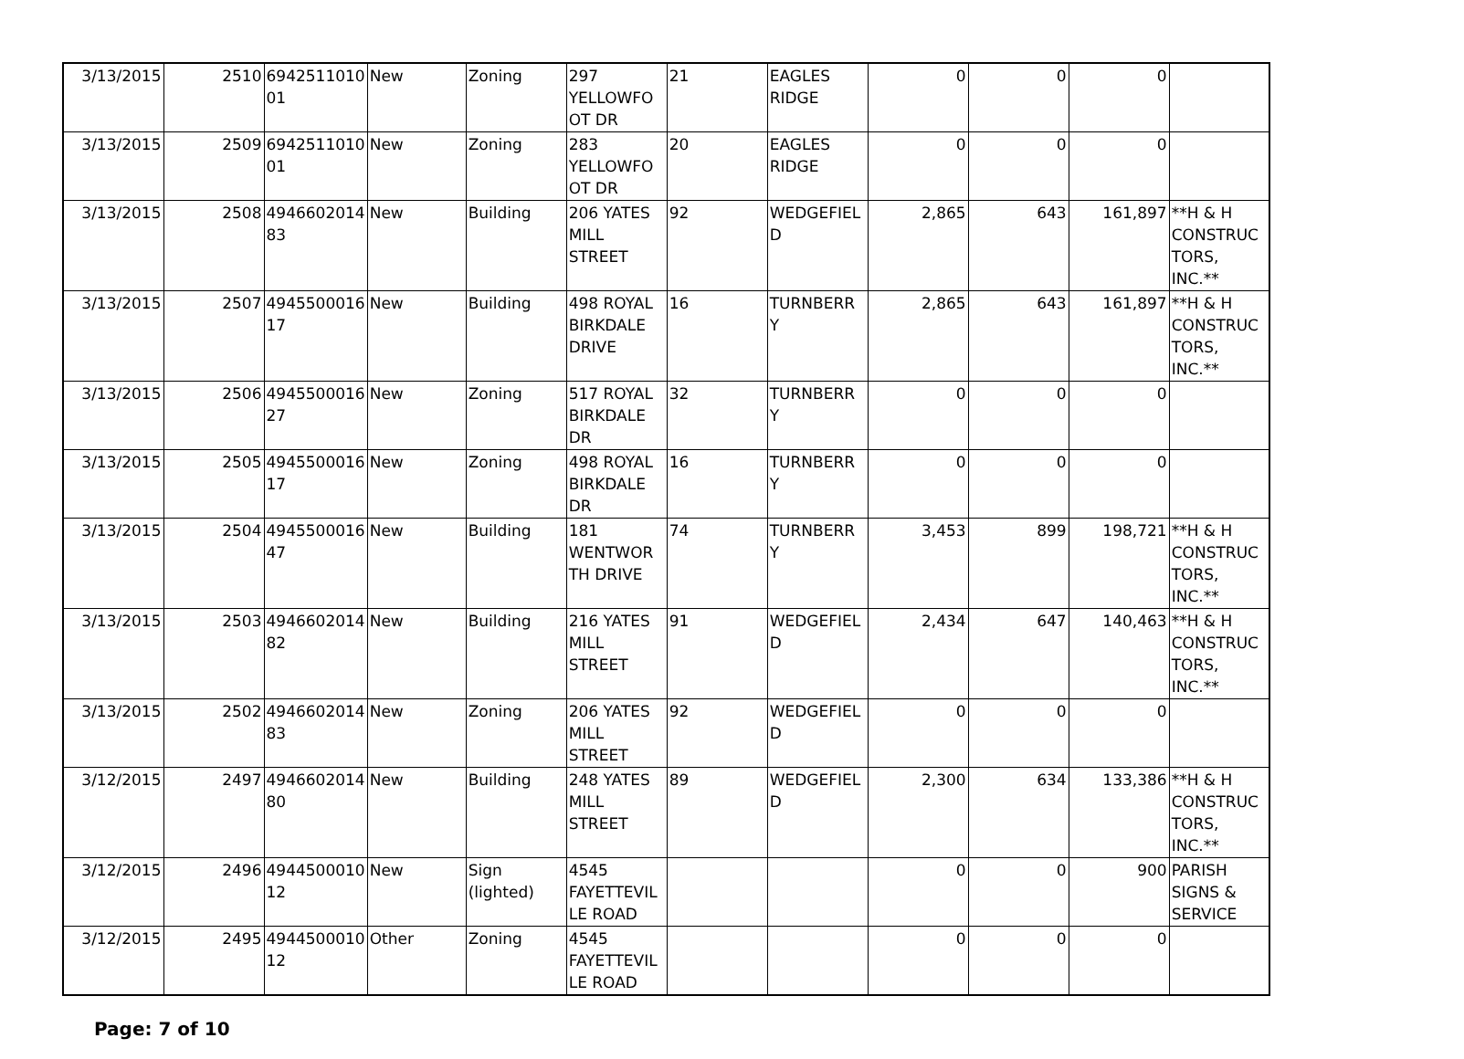| 3/13/2015 | 2510 | 6942511010 01 | New | Zoning | 297 YELLOWFO OT DR | 21 | EAGLES RIDGE | 0 | 0 | 0 | |
| 3/13/2015 | 2509 | 6942511010 01 | New | Zoning | 283 YELLOWFO OT DR | 20 | EAGLES RIDGE | 0 | 0 | 0 | |
| 3/13/2015 | 2508 | 4946602014 83 | New | Building | 206 YATES MILL STREET | 92 | WEDGEFIEL D | 2,865 | 643 | 161,897 | **H & H CONSTRUC TORS, INC.** |
| 3/13/2015 | 2507 | 4945500016 17 | New | Building | 498 ROYAL BIRKDALE DRIVE | 16 | TURNBERR Y | 2,865 | 643 | 161,897 | **H & H CONSTRUC TORS, INC.** |
| 3/13/2015 | 2506 | 4945500016 27 | New | Zoning | 517 ROYAL BIRKDALE DR | 32 | TURNBERR Y | 0 | 0 | 0 | |
| 3/13/2015 | 2505 | 4945500016 17 | New | Zoning | 498 ROYAL BIRKDALE DR | 16 | TURNBERR Y | 0 | 0 | 0 | |
| 3/13/2015 | 2504 | 4945500016 47 | New | Building | 181 WENTWOR TH DRIVE | 74 | TURNBERR Y | 3,453 | 899 | 198,721 | **H & H CONSTRUC TORS, INC.** |
| 3/13/2015 | 2503 | 4946602014 82 | New | Building | 216 YATES MILL STREET | 91 | WEDGEFIEL D | 2,434 | 647 | 140,463 | **H & H CONSTRUC TORS, INC.** |
| 3/13/2015 | 2502 | 4946602014 83 | New | Zoning | 206 YATES MILL STREET | 92 | WEDGEFIEL D | 0 | 0 | 0 | |
| 3/12/2015 | 2497 | 4946602014 80 | New | Building | 248 YATES MILL STREET | 89 | WEDGEFIEL D | 2,300 | 634 | 133,386 | **H & H CONSTRUC TORS, INC.** |
| 3/12/2015 | 2496 | 4944500010 12 | New | Sign (lighted) | 4545 FAYETTEVIL LE ROAD | | | 0 | 0 | 900 | PARISH SIGNS & SERVICE |
| 3/12/2015 | 2495 | 4944500010 12 | Other | Zoning | 4545 FAYETTEVIL LE ROAD | | | 0 | 0 | 0 | |
Page: 7 of 10